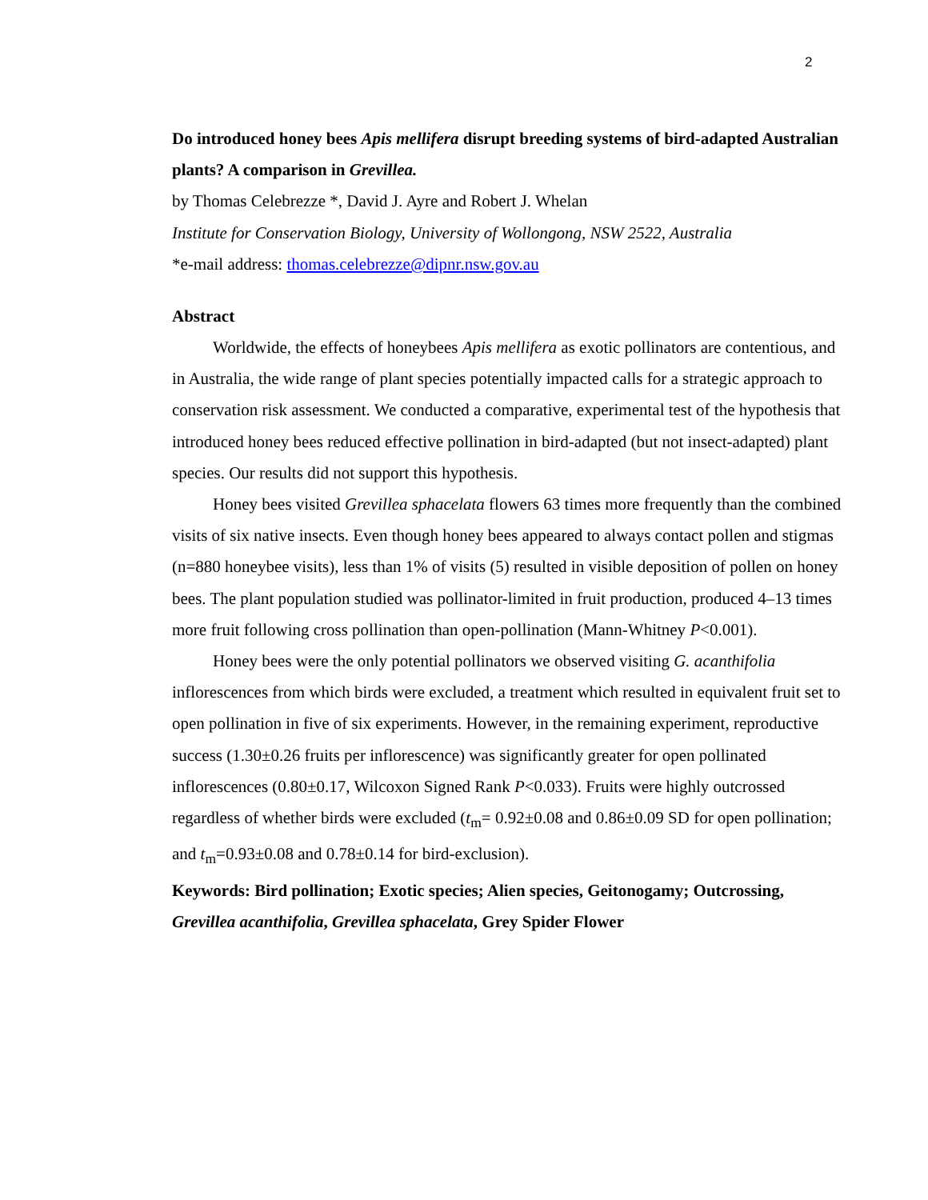2
Do introduced honey bees Apis mellifera disrupt breeding systems of bird-adapted Australian plants? A comparison in Grevillea.
by Thomas Celebrezze *, David J. Ayre and Robert J. Whelan
Institute for Conservation Biology, University of Wollongong, NSW 2522, Australia
*e-mail address: thomas.celebrezze@dipnr.nsw.gov.au
Abstract
Worldwide, the effects of honeybees Apis mellifera as exotic pollinators are contentious, and in Australia, the wide range of plant species potentially impacted calls for a strategic approach to conservation risk assessment. We conducted a comparative, experimental test of the hypothesis that introduced honey bees reduced effective pollination in bird-adapted (but not insect-adapted) plant species. Our results did not support this hypothesis.
Honey bees visited Grevillea sphacelata flowers 63 times more frequently than the combined visits of six native insects. Even though honey bees appeared to always contact pollen and stigmas (n=880 honeybee visits), less than 1% of visits (5) resulted in visible deposition of pollen on honey bees. The plant population studied was pollinator-limited in fruit production, produced 4–13 times more fruit following cross pollination than open-pollination (Mann-Whitney P<0.001).
Honey bees were the only potential pollinators we observed visiting G. acanthifolia inflorescences from which birds were excluded, a treatment which resulted in equivalent fruit set to open pollination in five of six experiments. However, in the remaining experiment, reproductive success (1.30±0.26 fruits per inflorescence) was significantly greater for open pollinated inflorescences (0.80±0.17, Wilcoxon Signed Rank P<0.033). Fruits were highly outcrossed regardless of whether birds were excluded (t<sub>m</sub>= 0.92±0.08 and 0.86±0.09 SD for open pollination; and t<sub>m</sub>=0.93±0.08 and 0.78±0.14 for bird-exclusion).
Keywords: Bird pollination; Exotic species; Alien species, Geitonogamy; Outcrossing, Grevillea acanthifolia, Grevillea sphacelata, Grey Spider Flower